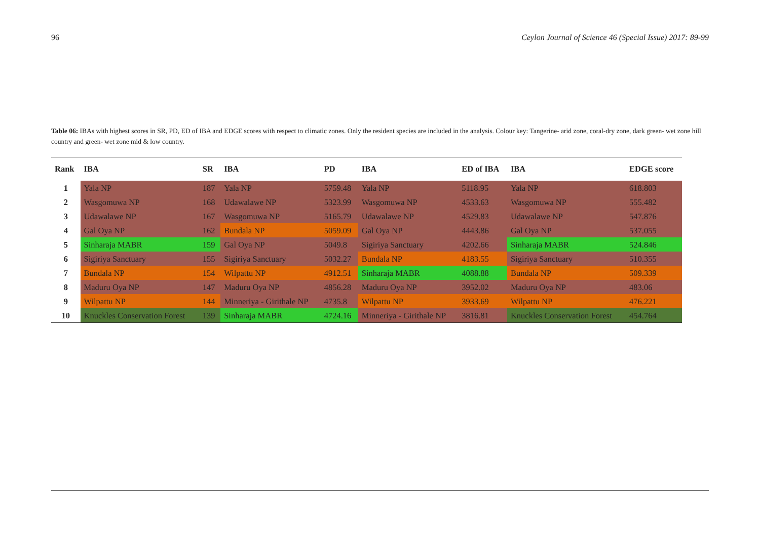96 Ceylon Journal of Science 46 (Special Issue) 2017: 89-99
Table 06: IBAs with highest scores in SR, PD, ED of IBA and EDGE scores with respect to climatic zones. Only the resident species are included in the analysis. Colour key: Tangerine- arid zone, coral-dry zone, dark green- wet zone hill country and green- wet zone mid & low country.
| Rank | IBA | SR | IBA | PD | IBA | ED of IBA | IBA | EDGE score |
| --- | --- | --- | --- | --- | --- | --- | --- | --- |
| 1 | Yala NP | 187 | Yala NP | 5759.48 | Yala NP | 5118.95 | Yala NP | 618.803 |
| 2 | Wasgomuwa NP | 168 | Udawalawe NP | 5323.99 | Wasgomuwa NP | 4533.63 | Wasgomuwa NP | 555.482 |
| 3 | Udawalawe NP | 167 | Wasgomuwa NP | 5165.79 | Udawalawe NP | 4529.83 | Udawalawe NP | 547.876 |
| 4 | Gal Oya NP | 162 | Bundala NP | 5059.09 | Gal Oya NP | 4443.86 | Gal Oya NP | 537.055 |
| 5 | Sinharaja MABR | 159 | Gal Oya NP | 5049.8 | Sigiriya Sanctuary | 4202.66 | Sinharaja MABR | 524.846 |
| 6 | Sigiriya Sanctuary | 155 | Sigiriya Sanctuary | 5032.27 | Bundala NP | 4183.55 | Sigiriya Sanctuary | 510.355 |
| 7 | Bundala NP | 154 | Wilpattu NP | 4912.51 | Sinharaja MABR | 4088.88 | Bundala NP | 509.339 |
| 8 | Maduru Oya NP | 147 | Maduru Oya NP | 4856.28 | Maduru Oya NP | 3952.02 | Maduru Oya NP | 483.06 |
| 9 | Wilpattu NP | 144 | Minneriya - Girithale NP | 4735.8 | Wilpattu NP | 3933.69 | Wilpattu NP | 476.221 |
| 10 | Knuckles Conservation Forest | 139 | Sinharaja MABR | 4724.16 | Minneriya - Girithale NP | 3816.81 | Knuckles Conservation Forest | 454.764 |